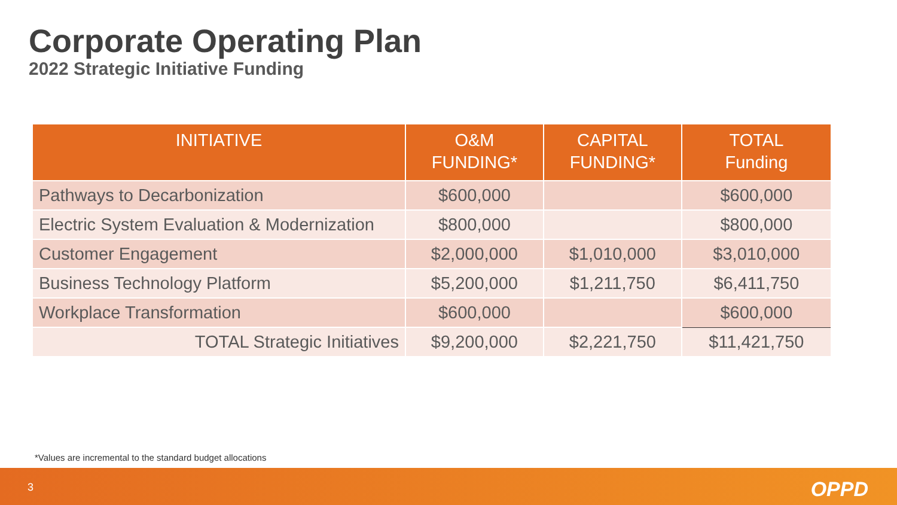Corporate Operating Plan
2022 Strategic Initiative Funding
| INITIATIVE | O&M FUNDING* | CAPITAL FUNDING* | TOTAL Funding |
| --- | --- | --- | --- |
| Pathways to Decarbonization | $600,000 | | $600,000 |
| Electric System Evaluation & Modernization | $800,000 | | $800,000 |
| Customer Engagement | $2,000,000 | $1,010,000 | $3,010,000 |
| Business Technology Platform | $5,200,000 | $1,211,750 | $6,411,750 |
| Workplace Transformation | $600,000 | | $600,000 |
| TOTAL Strategic Initiatives | $9,200,000 | $2,221,750 | $11,421,750 |
*Values are incremental to the standard budget allocations
3 OPPD